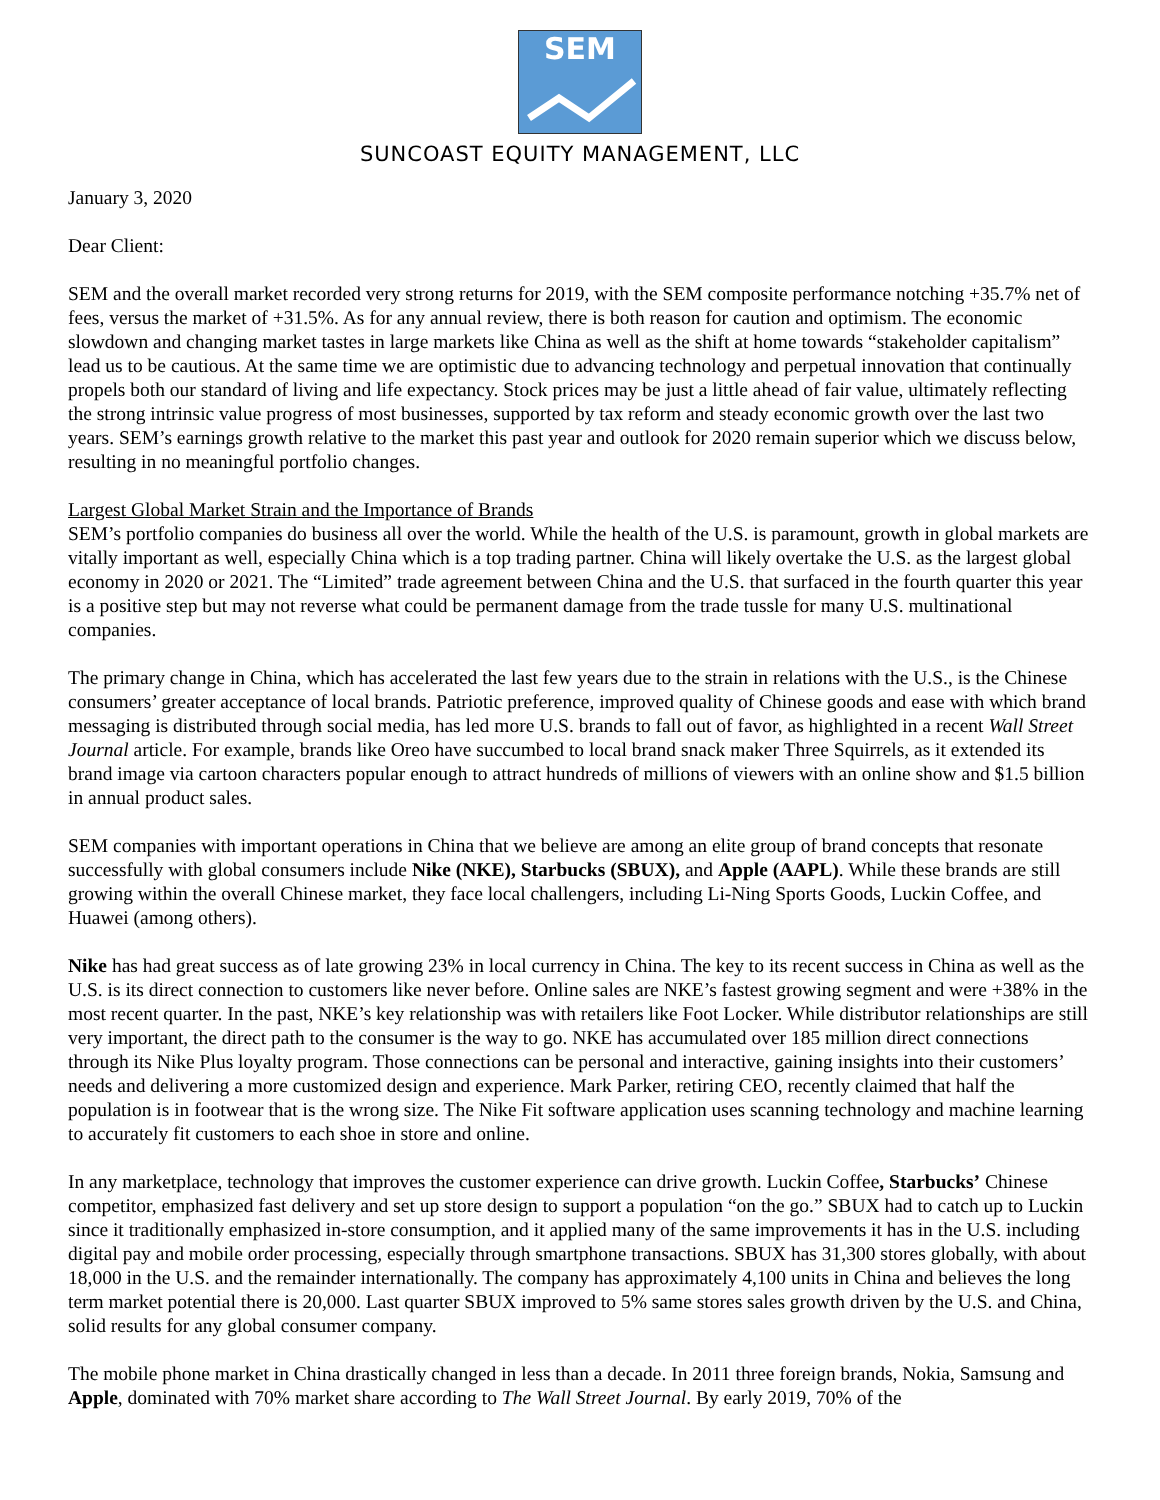SEM
SUNCOAST EQUITY MANAGEMENT, LLC
January 3, 2020
Dear Client:
SEM and the overall market recorded very strong returns for 2019, with the SEM composite performance notching +35.7% net of fees, versus the market of +31.5%. As for any annual review, there is both reason for caution and optimism. The economic slowdown and changing market tastes in large markets like China as well as the shift at home towards “stakeholder capitalism” lead us to be cautious. At the same time we are optimistic due to advancing technology and perpetual innovation that continually propels both our standard of living and life expectancy. Stock prices may be just a little ahead of fair value, ultimately reflecting the strong intrinsic value progress of most businesses, supported by tax reform and steady economic growth over the last two years. SEM’s earnings growth relative to the market this past year and outlook for 2020 remain superior which we discuss below, resulting in no meaningful portfolio changes.
Largest Global Market Strain and the Importance of Brands
SEM’s portfolio companies do business all over the world. While the health of the U.S. is paramount, growth in global markets are vitally important as well, especially China which is a top trading partner. China will likely overtake the U.S. as the largest global economy in 2020 or 2021. The “Limited” trade agreement between China and the U.S. that surfaced in the fourth quarter this year is a positive step but may not reverse what could be permanent damage from the trade tussle for many U.S. multinational companies.
The primary change in China, which has accelerated the last few years due to the strain in relations with the U.S., is the Chinese consumers’ greater acceptance of local brands. Patriotic preference, improved quality of Chinese goods and ease with which brand messaging is distributed through social media, has led more U.S. brands to fall out of favor, as highlighted in a recent Wall Street Journal article. For example, brands like Oreo have succumbed to local brand snack maker Three Squirrels, as it extended its brand image via cartoon characters popular enough to attract hundreds of millions of viewers with an online show and $1.5 billion in annual product sales.
SEM companies with important operations in China that we believe are among an elite group of brand concepts that resonate successfully with global consumers include Nike (NKE), Starbucks (SBUX), and Apple (AAPL). While these brands are still growing within the overall Chinese market, they face local challengers, including Li-Ning Sports Goods, Luckin Coffee, and Huawei (among others).
Nike has had great success as of late growing 23% in local currency in China. The key to its recent success in China as well as the U.S. is its direct connection to customers like never before. Online sales are NKE’s fastest growing segment and were +38% in the most recent quarter. In the past, NKE’s key relationship was with retailers like Foot Locker. While distributor relationships are still very important, the direct path to the consumer is the way to go. NKE has accumulated over 185 million direct connections through its Nike Plus loyalty program. Those connections can be personal and interactive, gaining insights into their customers’ needs and delivering a more customized design and experience. Mark Parker, retiring CEO, recently claimed that half the population is in footwear that is the wrong size. The Nike Fit software application uses scanning technology and machine learning to accurately fit customers to each shoe in store and online.
In any marketplace, technology that improves the customer experience can drive growth. Luckin Coffee, Starbucks’ Chinese competitor, emphasized fast delivery and set up store design to support a population “on the go.” SBUX had to catch up to Luckin since it traditionally emphasized in-store consumption, and it applied many of the same improvements it has in the U.S. including digital pay and mobile order processing, especially through smartphone transactions. SBUX has 31,300 stores globally, with about 18,000 in the U.S. and the remainder internationally. The company has approximately 4,100 units in China and believes the long term market potential there is 20,000. Last quarter SBUX improved to 5% same stores sales growth driven by the U.S. and China, solid results for any global consumer company.
The mobile phone market in China drastically changed in less than a decade. In 2011 three foreign brands, Nokia, Samsung and Apple, dominated with 70% market share according to The Wall Street Journal. By early 2019, 70% of the